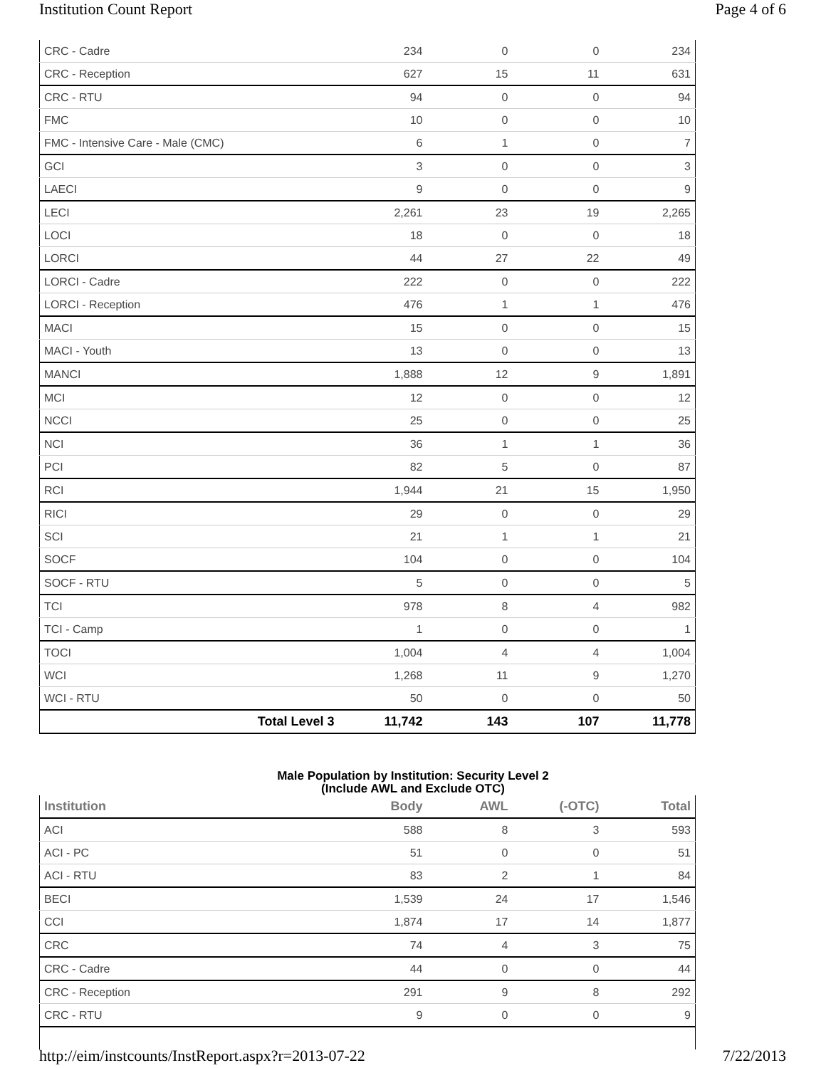Institution Count Report Page 4 of 6
| CRC - Cadre | 234 | 0 | 0 | 234 |
| CRC - Reception | 627 | 15 | 11 | 631 |
| CRC - RTU | 94 | 0 | 0 | 94 |
| FMC | 10 | 0 | 0 | 10 |
| FMC - Intensive Care - Male (CMC) | 6 | 1 | 0 | 7 |
| GCI | 3 | 0 | 0 | 3 |
| LAECI | 9 | 0 | 0 | 9 |
| LECI | 2,261 | 23 | 19 | 2,265 |
| LOCI | 18 | 0 | 0 | 18 |
| LORCI | 44 | 27 | 22 | 49 |
| LORCI - Cadre | 222 | 0 | 0 | 222 |
| LORCI - Reception | 476 | 1 | 1 | 476 |
| MACI | 15 | 0 | 0 | 15 |
| MACI - Youth | 13 | 0 | 0 | 13 |
| MANCI | 1,888 | 12 | 9 | 1,891 |
| MCI | 12 | 0 | 0 | 12 |
| NCCI | 25 | 0 | 0 | 25 |
| NCI | 36 | 1 | 1 | 36 |
| PCI | 82 | 5 | 0 | 87 |
| RCI | 1,944 | 21 | 15 | 1,950 |
| RICI | 29 | 0 | 0 | 29 |
| SCI | 21 | 1 | 1 | 21 |
| SOCF | 104 | 0 | 0 | 104 |
| SOCF - RTU | 5 | 0 | 0 | 5 |
| TCI | 978 | 8 | 4 | 982 |
| TCI - Camp | 1 | 0 | 0 | 1 |
| TOCI | 1,004 | 4 | 4 | 1,004 |
| WCI | 1,268 | 11 | 9 | 1,270 |
| WCI - RTU | 50 | 0 | 0 | 50 |
| Total Level 3 | 11,742 | 143 | 107 | 11,778 |
Male Population by Institution: Security Level 2
(Include AWL and Exclude OTC)
| Institution | Body | AWL | (-OTC) | Total |
| --- | --- | --- | --- | --- |
| ACI | 588 | 8 | 3 | 593 |
| ACI - PC | 51 | 0 | 0 | 51 |
| ACI - RTU | 83 | 2 | 1 | 84 |
| BECI | 1,539 | 24 | 17 | 1,546 |
| CCI | 1,874 | 17 | 14 | 1,877 |
| CRC | 74 | 4 | 3 | 75 |
| CRC - Cadre | 44 | 0 | 0 | 44 |
| CRC - Reception | 291 | 9 | 8 | 292 |
| CRC - RTU | 9 | 0 | 0 | 9 |
http://eim/instcounts/InstReport.aspx?r=2013-07-22 7/22/2013